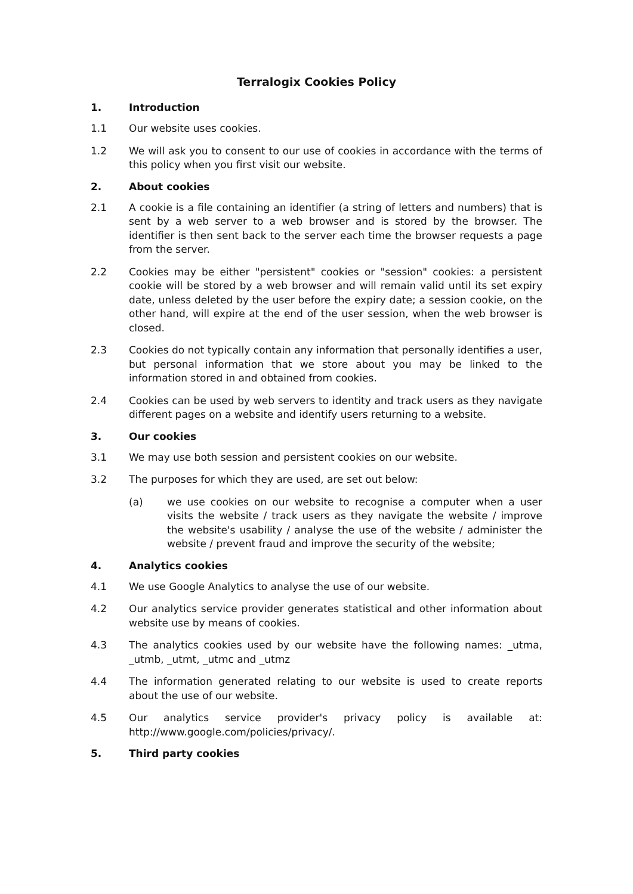Terralogix Cookies Policy
1. Introduction
1.1 Our website uses cookies.
1.2 We will ask you to consent to our use of cookies in accordance with the terms of this policy when you first visit our website.
2. About cookies
2.1 A cookie is a file containing an identifier (a string of letters and numbers) that is sent by a web server to a web browser and is stored by the browser. The identifier is then sent back to the server each time the browser requests a page from the server.
2.2 Cookies may be either "persistent" cookies or "session" cookies: a persistent cookie will be stored by a web browser and will remain valid until its set expiry date, unless deleted by the user before the expiry date; a session cookie, on the other hand, will expire at the end of the user session, when the web browser is closed.
2.3 Cookies do not typically contain any information that personally identifies a user, but personal information that we store about you may be linked to the information stored in and obtained from cookies.
2.4 Cookies can be used by web servers to identity and track users as they navigate different pages on a website and identify users returning to a website.
3. Our cookies
3.1 We may use both session and persistent cookies on our website.
3.2 The purposes for which they are used, are set out below:
(a) we use cookies on our website to recognise a computer when a user visits the website / track users as they navigate the website / improve the website's usability / analyse the use of the website / administer the website / prevent fraud and improve the security of the website;
4. Analytics cookies
4.1 We use Google Analytics to analyse the use of our website.
4.2 Our analytics service provider generates statistical and other information about website use by means of cookies.
4.3 The analytics cookies used by our website have the following names: _utma, _utmb, _utmt, _utmc and _utmz
4.4 The information generated relating to our website is used to create reports about the use of our website.
4.5 Our analytics service provider's privacy policy is available at: http://www.google.com/policies/privacy/.
5. Third party cookies